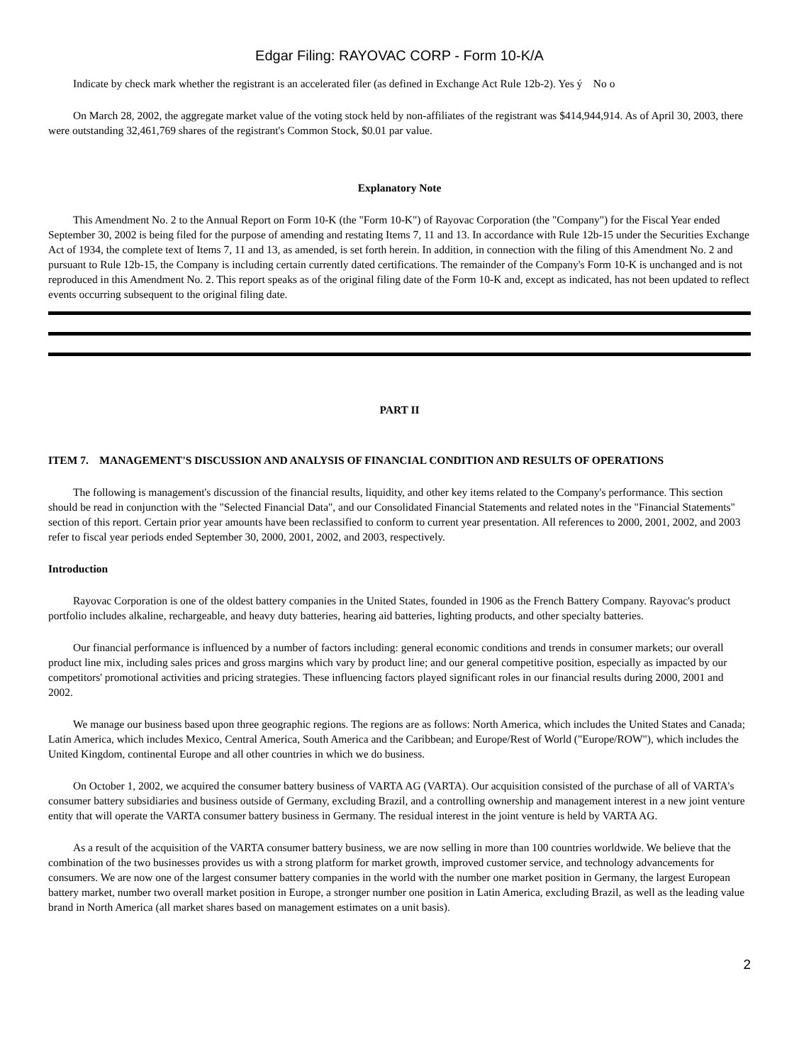Edgar Filing: RAYOVAC CORP - Form 10-K/A
Indicate by check mark whether the registrant is an accelerated filer (as defined in Exchange Act Rule 12b-2). Yes ý No o
On March 28, 2002, the aggregate market value of the voting stock held by non-affiliates of the registrant was $414,944,914. As of April 30, 2003, there were outstanding 32,461,769 shares of the registrant's Common Stock, $0.01 par value.
Explanatory Note
This Amendment No. 2 to the Annual Report on Form 10-K (the "Form 10-K") of Rayovac Corporation (the "Company") for the Fiscal Year ended September 30, 2002 is being filed for the purpose of amending and restating Items 7, 11 and 13. In accordance with Rule 12b-15 under the Securities Exchange Act of 1934, the complete text of Items 7, 11 and 13, as amended, is set forth herein. In addition, in connection with the filing of this Amendment No. 2 and pursuant to Rule 12b-15, the Company is including certain currently dated certifications. The remainder of the Company's Form 10-K is unchanged and is not reproduced in this Amendment No. 2. This report speaks as of the original filing date of the Form 10-K and, except as indicated, has not been updated to reflect events occurring subsequent to the original filing date.
PART II
ITEM 7. MANAGEMENT'S DISCUSSION AND ANALYSIS OF FINANCIAL CONDITION AND RESULTS OF OPERATIONS
The following is management's discussion of the financial results, liquidity, and other key items related to the Company's performance. This section should be read in conjunction with the "Selected Financial Data", and our Consolidated Financial Statements and related notes in the "Financial Statements" section of this report. Certain prior year amounts have been reclassified to conform to current year presentation. All references to 2000, 2001, 2002, and 2003 refer to fiscal year periods ended September 30, 2000, 2001, 2002, and 2003, respectively.
Introduction
Rayovac Corporation is one of the oldest battery companies in the United States, founded in 1906 as the French Battery Company. Rayovac's product portfolio includes alkaline, rechargeable, and heavy duty batteries, hearing aid batteries, lighting products, and other specialty batteries.
Our financial performance is influenced by a number of factors including: general economic conditions and trends in consumer markets; our overall product line mix, including sales prices and gross margins which vary by product line; and our general competitive position, especially as impacted by our competitors' promotional activities and pricing strategies. These influencing factors played significant roles in our financial results during 2000, 2001 and 2002.
We manage our business based upon three geographic regions. The regions are as follows: North America, which includes the United States and Canada; Latin America, which includes Mexico, Central America, South America and the Caribbean; and Europe/Rest of World ("Europe/ROW"), which includes the United Kingdom, continental Europe and all other countries in which we do business.
On October 1, 2002, we acquired the consumer battery business of VARTA AG (VARTA). Our acquisition consisted of the purchase of all of VARTA's consumer battery subsidiaries and business outside of Germany, excluding Brazil, and a controlling ownership and management interest in a new joint venture entity that will operate the VARTA consumer battery business in Germany. The residual interest in the joint venture is held by VARTA AG.
As a result of the acquisition of the VARTA consumer battery business, we are now selling in more than 100 countries worldwide. We believe that the combination of the two businesses provides us with a strong platform for market growth, improved customer service, and technology advancements for consumers. We are now one of the largest consumer battery companies in the world with the number one market position in Germany, the largest European battery market, number two overall market position in Europe, a stronger number one position in Latin America, excluding Brazil, as well as the leading value brand in North America (all market shares based on management estimates on a unit basis).
2